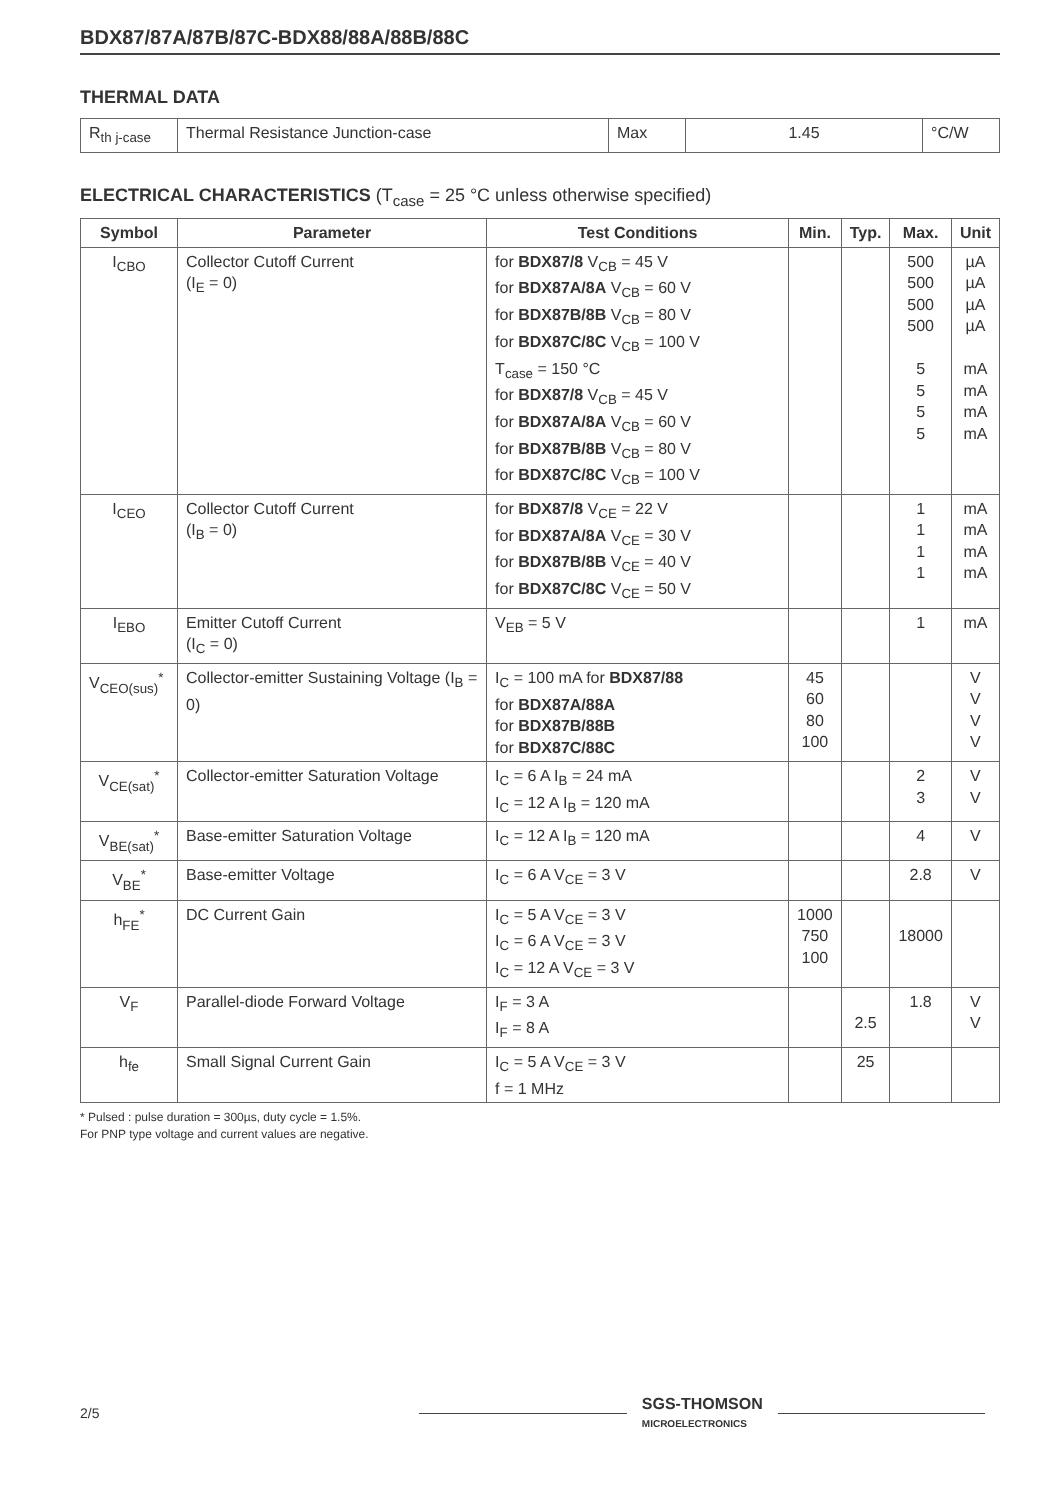BDX87/87A/87B/87C-BDX88/88A/88B/88C
THERMAL DATA
| R<sub>th j-case</sub> | Thermal Resistance Junction-case | Max | 1.45 | °C/W |
ELECTRICAL CHARACTERISTICS (T<sub>case</sub> = 25 °C unless otherwise specified)
| Symbol | Parameter | Test Conditions | Min. | Typ. | Max. | Unit |
| --- | --- | --- | --- | --- | --- | --- |
| I<sub>CBO</sub> | Collector Cutoff Current (I<sub>E</sub> = 0) | for BDX87/8 V<sub>CB</sub> = 45 V for BDX87A/8A V<sub>CB</sub> = 60 V for BDX87B/8B V<sub>CB</sub> = 80 V for BDX87C/8C V<sub>CB</sub> = 100 V T<sub>case</sub> = 150 °C for BDX87/8 V<sub>CB</sub> = 45 V for BDX87A/8A V<sub>CB</sub> = 60 V for BDX87B/8B V<sub>CB</sub> = 80 V for BDX87C/8C V<sub>CB</sub> = 100 V | | | 500 500 500 500 5 5 5 5 | µA µA µA µA mA mA mA mA |
| I<sub>CEO</sub> | Collector Cutoff Current (I<sub>B</sub> = 0) | for BDX87/8 V<sub>CE</sub> = 22 V for BDX87A/8A V<sub>CE</sub> = 30 V for BDX87B/8B V<sub>CE</sub> = 40 V for BDX87C/8C V<sub>CE</sub> = 50 V | | | 1 1 1 1 | mA mA mA mA |
| I<sub>EBO</sub> | Emitter Cutoff Current (I<sub>C</sub> = 0) | V<sub>EB</sub> = 5 V | | | 1 | mA |
| V<sub>CEO(sus)</sub><sup>*</sup> | Collector-emitter Sustaining Voltage (I<sub>B</sub> = 0) | I<sub>C</sub> = 100 mA for BDX87/88 for BDX87A/88A for BDX87B/88B for BDX87C/88C | 45 60 80 100 | | | V V V V |
| V<sub>CE(sat)</sub><sup>*</sup> | Collector-emitter Saturation Voltage | I<sub>C</sub> = 6 A I<sub>B</sub> = 24 mA I<sub>C</sub> = 12 A I<sub>B</sub> = 120 mA | | | 2 3 | V V |
| V<sub>BE(sat)</sub><sup>*</sup> | Base-emitter Saturation Voltage | I<sub>C</sub> = 12 A I<sub>B</sub> = 120 mA | | | 4 | V |
| V<sub>BE</sub><sup>*</sup> | Base-emitter Voltage | I<sub>C</sub> = 6 A V<sub>CE</sub> = 3 V | | | 2.8 | V |
| h<sub>FE</sub><sup>*</sup> | DC Current Gain | I<sub>C</sub> = 5 A V<sub>CE</sub> = 3 V I<sub>C</sub> = 6 A V<sub>CE</sub> = 3 V I<sub>C</sub> = 12 A V<sub>CE</sub> = 3 V | 1000 750 100 | | 18000 | |
| V<sub>F</sub> | Parallel-diode Forward Voltage | I<sub>F</sub> = 3 A I<sub>F</sub> = 8 A | | 2.5 | 1.8 | V V |
| h<sub>fe</sub> | Small Signal Current Gain | I<sub>C</sub> = 5 A V<sub>CE</sub> = 3 V f = 1 MHz | | 25 | | |
* Pulsed : pulse duration = 300µs, duty cycle = 1.5%.
For PNP type voltage and current values are negative.
2/5 SGS-THOMSON
MICROELECTRONICS